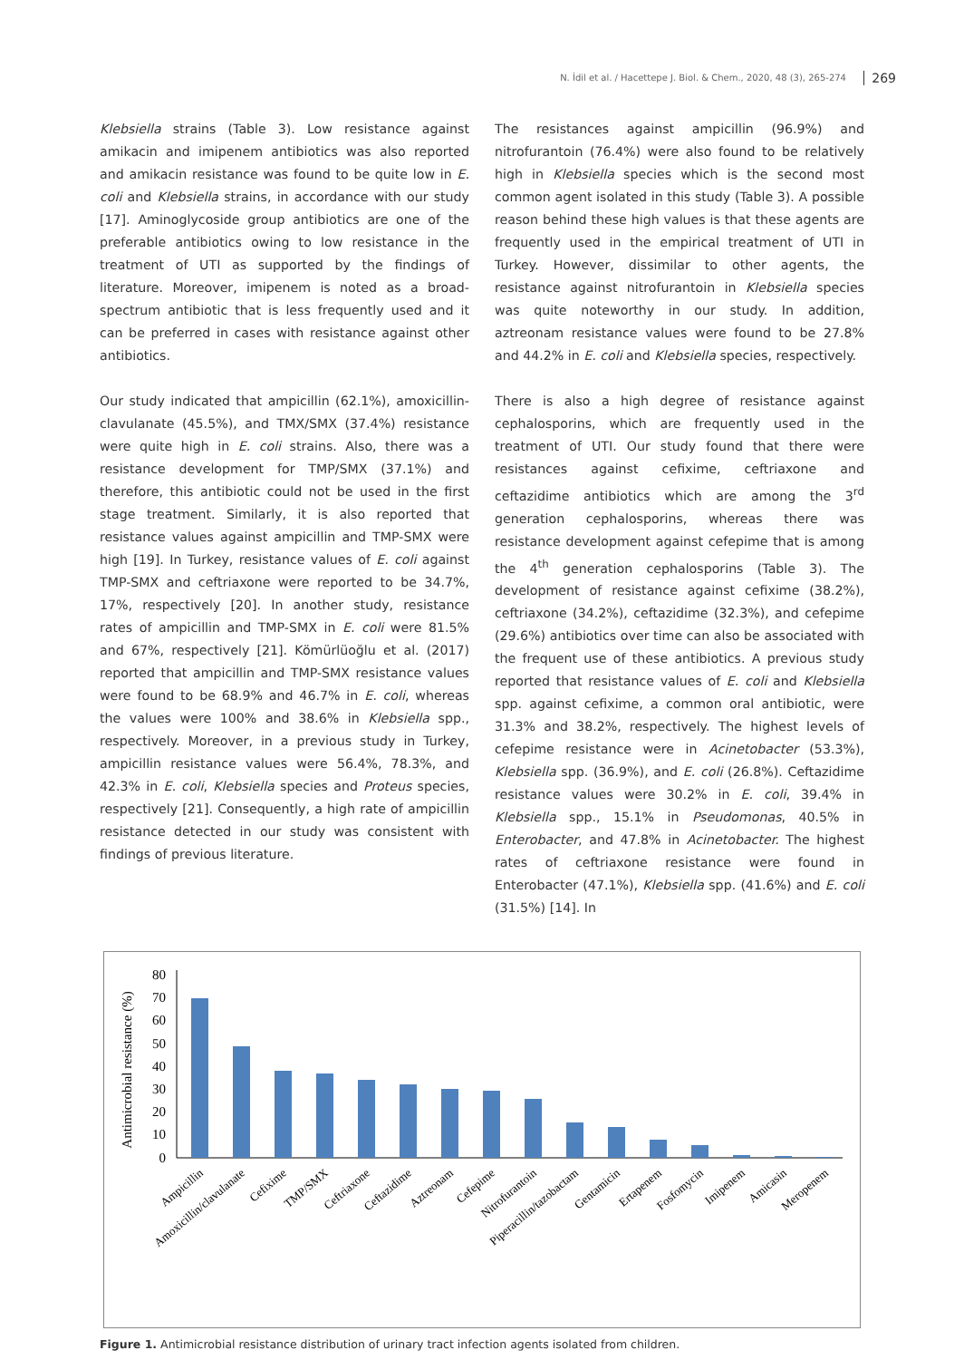N. İdil et al. / Hacettepe J. Biol. & Chem., 2020, 48 (3), 265-274 269
Klebsiella strains (Table 3). Low resistance against amikacin and imipenem antibiotics was also reported and amikacin resistance was found to be quite low in E. coli and Klebsiella strains, in accordance with our study [17]. Aminoglycoside group antibiotics are one of the preferable antibiotics owing to low resistance in the treatment of UTI as supported by the findings of literature. Moreover, imipenem is noted as a broad-spectrum antibiotic that is less frequently used and it can be preferred in cases with resistance against other antibiotics.
Our study indicated that ampicillin (62.1%), amoxicillin-clavulanate (45.5%), and TMX/SMX (37.4%) resistance were quite high in E. coli strains. Also, there was a resistance development for TMP/SMX (37.1%) and therefore, this antibiotic could not be used in the first stage treatment. Similarly, it is also reported that resistance values against ampicillin and TMP-SMX were high [19]. In Turkey, resistance values of E. coli against TMP-SMX and ceftriaxone were reported to be 34.7%, 17%, respectively [20]. In another study, resistance rates of ampicillin and TMP-SMX in E. coli were 81.5% and 67%, respectively [21]. Kömürlüoğlu et al. (2017) reported that ampicillin and TMP-SMX resistance values were found to be 68.9% and 46.7% in E. coli, whereas the values were 100% and 38.6% in Klebsiella spp., respectively. Moreover, in a previous study in Turkey, ampicillin resistance values were 56.4%, 78.3%, and 42.3% in E. coli, Klebsiella species and Proteus species, respectively [21]. Consequently, a high rate of ampicillin resistance detected in our study was consistent with findings of previous literature.
The resistances against ampicillin (96.9%) and nitrofurantoin (76.4%) were also found to be relatively high in Klebsiella species which is the second most common agent isolated in this study (Table 3). A possible reason behind these high values is that these agents are frequently used in the empirical treatment of UTI in Turkey. However, dissimilar to other agents, the resistance against nitrofurantoin in Klebsiella species was quite noteworthy in our study. In addition, aztreonam resistance values were found to be 27.8% and 44.2% in E. coli and Klebsiella species, respectively.
There is also a high degree of resistance against cephalosporins, which are frequently used in the treatment of UTI. Our study found that there were resistances against cefixime, ceftriaxone and ceftazidime antibiotics which are among the 3<sup>rd</sup> generation cephalosporins, whereas there was resistance development against cefepime that is among the 4<sup>th</sup> generation cephalosporins (Table 3). The development of resistance against cefixime (38.2%), ceftriaxone (34.2%), ceftazidime (32.3%), and cefepime (29.6%) antibiotics over time can also be associated with the frequent use of these antibiotics. A previous study reported that resistance values of E. coli and Klebsiella spp. against cefixime, a common oral antibiotic, were 31.3% and 38.2%, respectively. The highest levels of cefepime resistance were in Acinetobacter (53.3%), Klebsiella spp. (36.9%), and E. coli (26.8%). Ceftazidime resistance values were 30.2% in E. coli, 39.4% in Klebsiella spp., 15.1% in Pseudomonas, 40.5% in Enterobacter, and 47.8% in Acinetobacter. The highest rates of ceftriaxone resistance were found in Enterobacter (47.1%), Klebsiella spp. (41.6%) and E. coli (31.5%) [14]. In
Antimicrobial resistance (%)
80
70
60
50
40
30
20
10
0
Ampicillin
Amoxicillin/clavulanate
Cefixime
TMP/SMX
Ceftriaxone
Ceftazidime
Aztreonam
Cefepime
Nitrofurantoin
Piperacillin/tazobactam
Gentamicin
Ertapenem
Fosfomycin
Imipenem
Amicasin
Meropenem
Figure 1. Antimicrobial resistance distribution of urinary tract infection agents isolated from children.